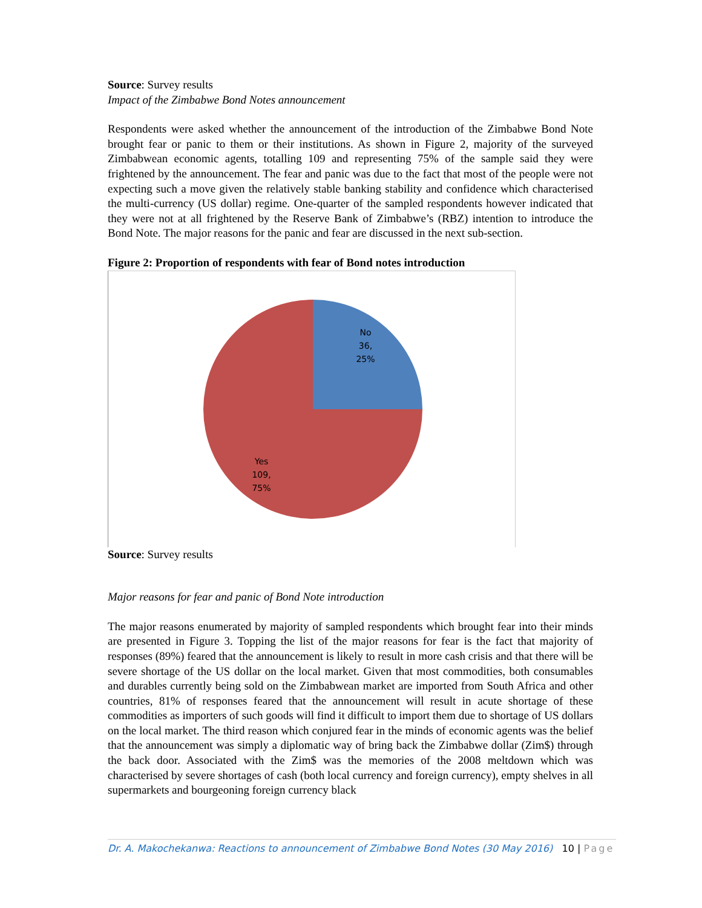Source: Survey results
Impact of the Zimbabwe Bond Notes announcement
Respondents were asked whether the announcement of the introduction of the Zimbabwe Bond Note brought fear or panic to them or their institutions. As shown in Figure 2, majority of the surveyed Zimbabwean economic agents, totalling 109 and representing 75% of the sample said they were frightened by the announcement. The fear and panic was due to the fact that most of the people were not expecting such a move given the relatively stable banking stability and confidence which characterised the multi-currency (US dollar) regime. One-quarter of the sampled respondents however indicated that they were not at all frightened by the Reserve Bank of Zimbabwe’s (RBZ) intention to introduce the Bond Note. The major reasons for the panic and fear are discussed in the next sub-section.
Figure 2: Proportion of respondents with fear of Bond notes introduction
No
36,
25%
Yes
109,
75%
Source: Survey results
Major reasons for fear and panic of Bond Note introduction
The major reasons enumerated by majority of sampled respondents which brought fear into their minds are presented in Figure 3. Topping the list of the major reasons for fear is the fact that majority of responses (89%) feared that the announcement is likely to result in more cash crisis and that there will be severe shortage of the US dollar on the local market. Given that most commodities, both consumables and durables currently being sold on the Zimbabwean market are imported from South Africa and other countries, 81% of responses feared that the announcement will result in acute shortage of these commodities as importers of such goods will find it difficult to import them due to shortage of US dollars on the local market. The third reason which conjured fear in the minds of economic agents was the belief that the announcement was simply a diplomatic way of bring back the Zimbabwe dollar (Zim$) through the back door. Associated with the Zim$ was the memories of the 2008 meltdown which was characterised by severe shortages of cash (both local currency and foreign currency), empty shelves in all supermarkets and bourgeoning foreign currency black
Dr. A. Makochekanwa: Reactions to announcement of Zimbabwe Bond Notes (30 May 2016) 10 | Page